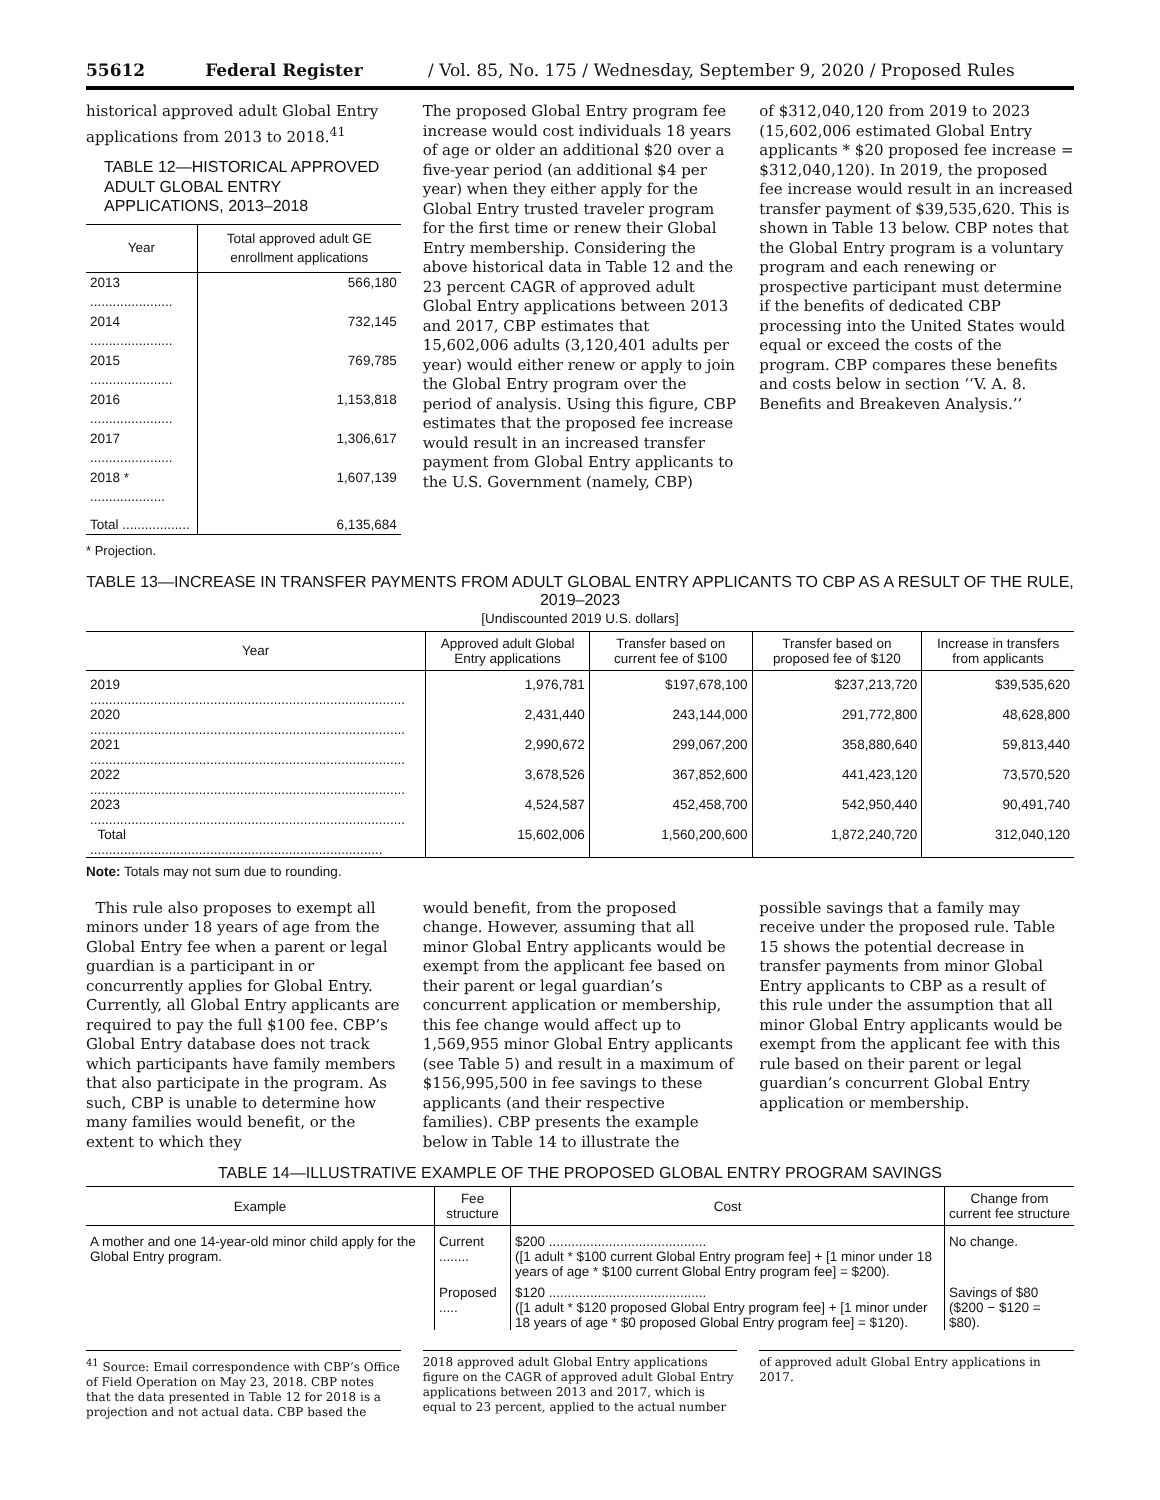55612 Federal Register / Vol. 85, No. 175 / Wednesday, September 9, 2020 / Proposed Rules
historical approved adult Global Entry applications from 2013 to 2018.<sup>41</sup>
TABLE 12—HISTORICAL APPROVED ADULT GLOBAL ENTRY APPLICATIONS, 2013–2018
| Year | Total approved adult GE enrollment applications |
| --- | --- |
| 2013 ...................... | 566,180 |
| 2014 ...................... | 732,145 |
| 2015 ...................... | 769,785 |
| 2016 ...................... | 1,153,818 |
| 2017 ...................... | 1,306,617 |
| 2018 * .................... | 1,607,139 |
| Total .................. | 6,135,684 |
* Projection.
The proposed Global Entry program fee increase would cost individuals 18 years of age or older an additional $20 over a five-year period (an additional $4 per year) when they either apply for the Global Entry trusted traveler program for the first time or renew their Global Entry membership. Considering the above historical data in Table 12 and the 23 percent CAGR of approved adult Global Entry applications between 2013 and 2017, CBP estimates that 15,602,006 adults (3,120,401 adults per year) would either renew or apply to join the Global Entry program over the period of analysis. Using this figure, CBP estimates that the proposed fee increase would result in an increased transfer payment from Global Entry applicants to the U.S. Government (namely, CBP)
of $312,040,120 from 2019 to 2023 (15,602,006 estimated Global Entry applicants * $20 proposed fee increase = $312,040,120). In 2019, the proposed fee increase would result in an increased transfer payment of $39,535,620. This is shown in Table 13 below. CBP notes that the Global Entry program is a voluntary program and each renewing or prospective participant must determine if the benefits of dedicated CBP processing into the United States would equal or exceed the costs of the program. CBP compares these benefits and costs below in section ‘‘V. A. 8. Benefits and Breakeven Analysis.’’
TABLE 13—INCREASE IN TRANSFER PAYMENTS FROM ADULT GLOBAL ENTRY APPLICANTS TO CBP AS A RESULT OF THE RULE, 2019–2023
[Undiscounted 2019 U.S. dollars]
| Year | Approved adult Global Entry applications | Transfer based on current fee of $100 | Transfer based on proposed fee of $120 | Increase in transfers from applicants |
| --- | --- | --- | --- | --- |
| 2019 .................................................................................... | 1,976,781 | $197,678,100 | $237,213,720 | $39,535,620 |
| 2020 .................................................................................... | 2,431,440 | 243,144,000 | 291,772,800 | 48,628,800 |
| 2021 .................................................................................... | 2,990,672 | 299,067,200 | 358,880,640 | 59,813,440 |
| 2022 .................................................................................... | 3,678,526 | 367,852,600 | 441,423,120 | 73,570,520 |
| 2023 .................................................................................... | 4,524,587 | 452,458,700 | 542,950,440 | 90,491,740 |
| Total .............................................................................. | 15,602,006 | 1,560,200,600 | 1,872,240,720 | 312,040,120 |
Note: Totals may not sum due to rounding.
This rule also proposes to exempt all minors under 18 years of age from the Global Entry fee when a parent or legal guardian is a participant in or concurrently applies for Global Entry. Currently, all Global Entry applicants are required to pay the full $100 fee. CBP’s Global Entry database does not track which participants have family members that also participate in the program. As such, CBP is unable to determine how many families would benefit, or the extent to which they
would benefit, from the proposed change. However, assuming that all minor Global Entry applicants would be exempt from the applicant fee based on their parent or legal guardian’s concurrent application or membership, this fee change would affect up to 1,569,955 minor Global Entry applicants (see Table 5) and result in a maximum of $156,995,500 in fee savings to these applicants (and their respective families). CBP presents the example below in Table 14 to illustrate the
possible savings that a family may receive under the proposed rule. Table 15 shows the potential decrease in transfer payments from minor Global Entry applicants to CBP as a result of this rule under the assumption that all minor Global Entry applicants would be exempt from the applicant fee with this rule based on their parent or legal guardian’s concurrent Global Entry application or membership.
TABLE 14—ILLUSTRATIVE EXAMPLE OF THE PROPOSED GLOBAL ENTRY PROGRAM SAVINGS
| Example | Fee structure | Cost | Change from current fee structure |
| --- | --- | --- | --- |
| A mother and one 14-year-old minor child apply for the Global Entry program. | Current ........ | $200 .......................................... ([1 adult * $100 current Global Entry program fee] + [1 minor under 18 years of age * $100 current Global Entry program fee] = $200). | No change. |
| | Proposed ..... | $120 .......................................... ([1 adult * $120 proposed Global Entry program fee] + [1 minor under 18 years of age * $0 proposed Global Entry program fee] = $120). | Savings of $80 ($200 − $120 = $80). |
<sup>41</sup> Source: Email correspondence with CBP’s Office of Field Operation on May 23, 2018. CBP notes that the data presented in Table 12 for 2018 is a projection and not actual data. CBP based the
2018 approved adult Global Entry applications figure on the CAGR of approved adult Global Entry applications between 2013 and 2017, which is equal to 23 percent, applied to the actual number
of approved adult Global Entry applications in 2017.